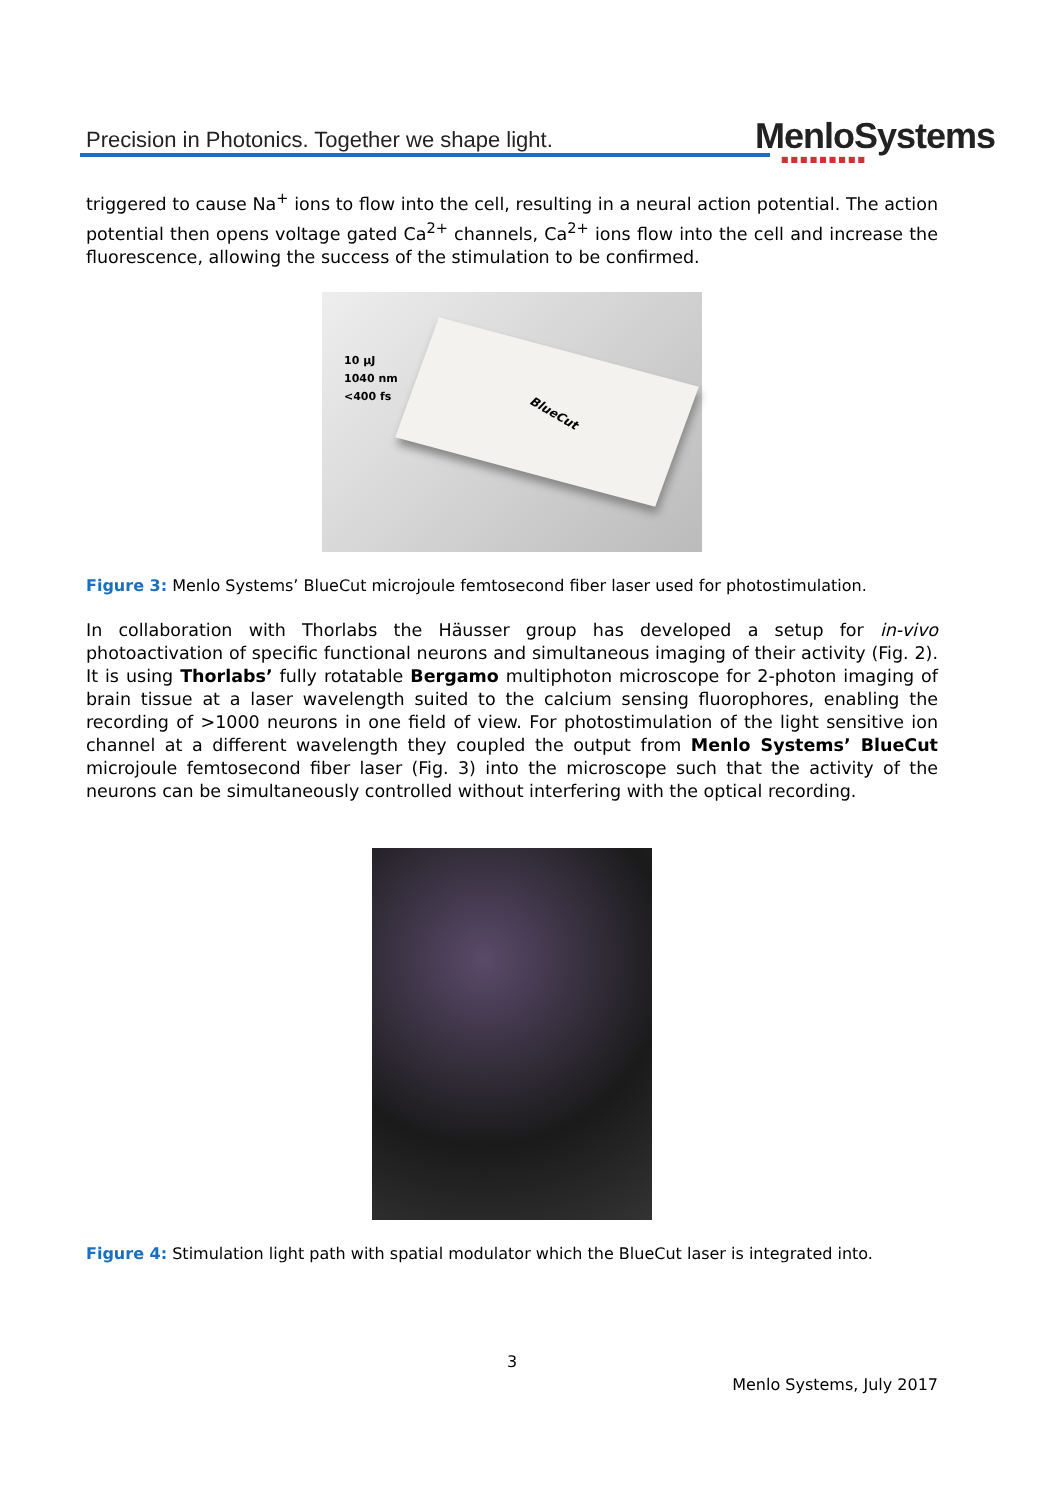Precision in Photonics. Together we shape light.
MenloSystems
■■■■■■■■■
triggered to cause Na<sup>+</sup> ions to flow into the cell, resulting in a neural action potential. The action potential then opens voltage gated Ca<sup>2+</sup> channels, Ca<sup>2+</sup> ions flow into the cell and increase the fluorescence, allowing the success of the stimulation to be confirmed.
10 µJ
1040 nm
<400 fs
BlueCut
Figure 3: Menlo Systems’ BlueCut microjoule femtosecond fiber laser used for photostimulation.
In collaboration with Thorlabs the Häusser group has developed a setup for in-vivo photoactivation of specific functional neurons and simultaneous imaging of their activity (Fig. 2). It is using Thorlabs’ fully rotatable Bergamo multiphoton microscope for 2-photon imaging of brain tissue at a laser wavelength suited to the calcium sensing fluorophores, enabling the recording of >1000 neurons in one field of view. For photostimulation of the light sensitive ion channel at a different wavelength they coupled the output from Menlo Systems’ BlueCut microjoule femtosecond fiber laser (Fig. 3) into the microscope such that the activity of the neurons can be simultaneously controlled without interfering with the optical recording.
Figure 4: Stimulation light path with spatial modulator which the BlueCut laser is integrated into.
3
Menlo Systems, July 2017